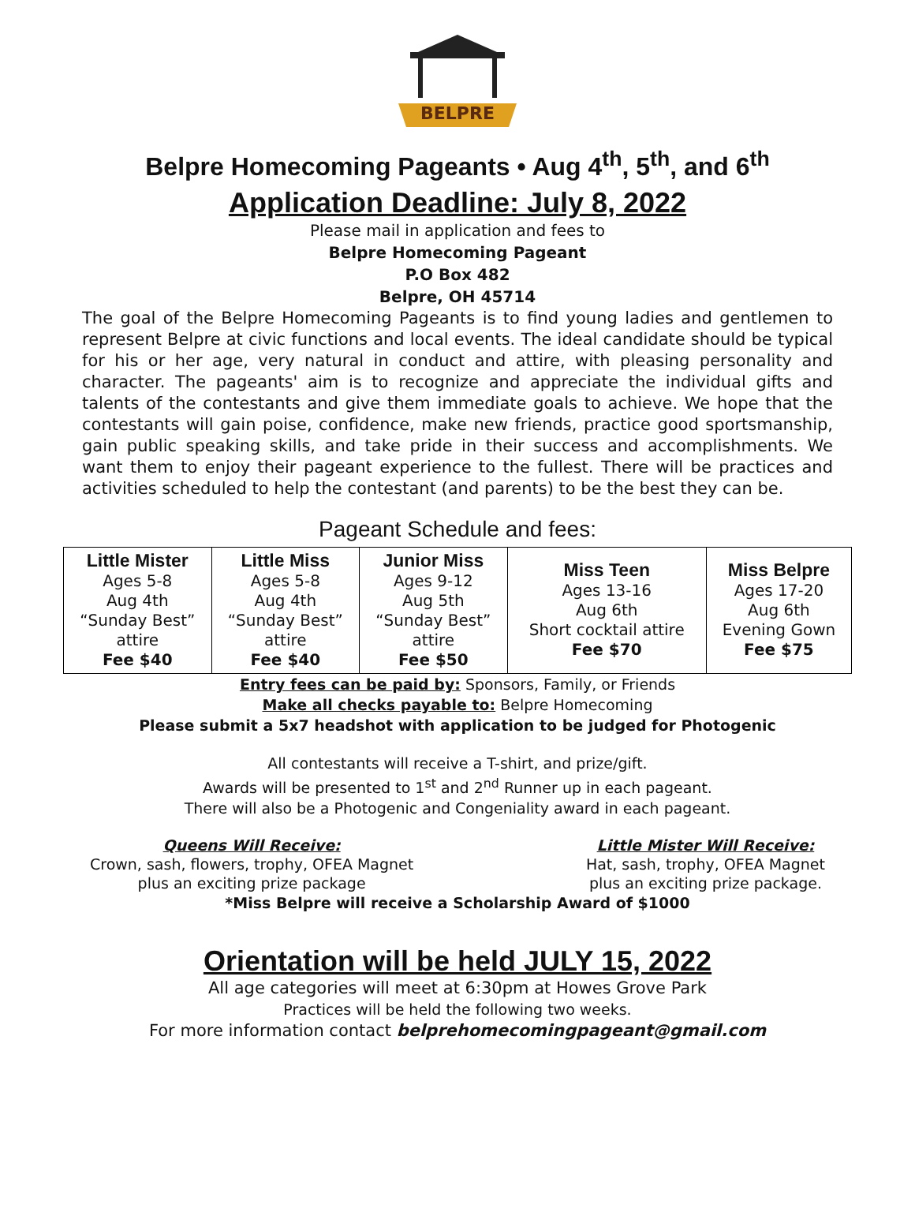BELPRE
Belpre Homecoming Pageants • Aug 4<sup>th</sup>, 5<sup>th</sup>, and 6<sup>th</sup>
Application Deadline: July 8, 2022
Please mail in application and fees to
Belpre Homecoming Pageant
P.O Box 482
Belpre, OH 45714
The goal of the Belpre Homecoming Pageants is to find young ladies and gentlemen to represent Belpre at civic functions and local events. The ideal candidate should be typical for his or her age, very natural in conduct and attire, with pleasing personality and character. The pageants' aim is to recognize and appreciate the individual gifts and talents of the contestants and give them immediate goals to achieve. We hope that the contestants will gain poise, confidence, make new friends, practice good sportsmanship, gain public speaking skills, and take pride in their success and accomplishments. We want them to enjoy their pageant experience to the fullest. There will be practices and activities scheduled to help the contestant (and parents) to be the best they can be.
Pageant Schedule and fees:
| Little Mister Ages 5-8 Aug 4th “Sunday Best” attire Fee $40 | Little Miss Ages 5-8 Aug 4th “Sunday Best” attire Fee $40 | Junior Miss Ages 9-12 Aug 5th “Sunday Best” attire Fee $50 | Miss Teen Ages 13-16 Aug 6th Short cocktail attire Fee $70 | Miss Belpre Ages 17-20 Aug 6th Evening Gown Fee $75 |
Entry fees can be paid by: Sponsors, Family, or Friends
Make all checks payable to: Belpre Homecoming
Please submit a 5x7 headshot with application to be judged for Photogenic
All contestants will receive a T-shirt, and prize/gift.
Awards will be presented to 1<sup>st</sup> and 2<sup>nd</sup> Runner up in each pageant.
There will also be a Photogenic and Congeniality award in each pageant.
Queens Will Receive:
Crown, sash, flowers, trophy, OFEA Magnet
plus an exciting prize package
Little Mister Will Receive:
Hat, sash, trophy, OFEA Magnet
plus an exciting prize package.
*Miss Belpre will receive a Scholarship Award of $1000
Orientation will be held JULY 15, 2022
All age categories will meet at 6:30pm at Howes Grove Park
Practices will be held the following two weeks.
For more information contact belprehomecomingpageant@gmail.com